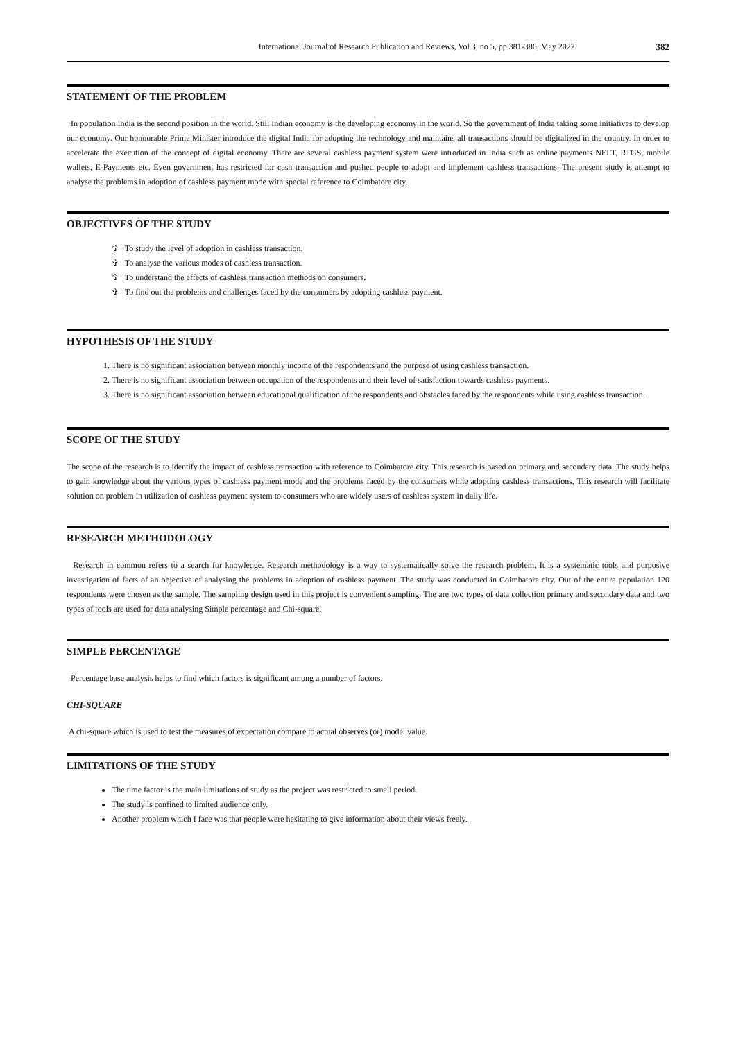International Journal of Research Publication and Reviews, Vol 3, no 5, pp 381-386, May 2022 382
STATEMENT OF THE PROBLEM
In population India is the second position in the world. Still Indian economy is the developing economy in the world. So the government of India taking some initiatives to develop our economy. Our honourable Prime Minister introduce the digital India for adopting the technology and maintains all transactions should be digitalized in the country. In order to accelerate the execution of the concept of digital economy. There are several cashless payment system were introduced in India such as online payments NEFT, RTGS, mobile wallets, E-Payments etc. Even government has restricted for cash transaction and pushed people to adopt and implement cashless transactions. The present study is attempt to analyse the problems in adoption of cashless payment mode with special reference to Coimbatore city.
OBJECTIVES OF THE STUDY
✞ To study the level of adoption in cashless transaction.
✞ To analyse the various modes of cashless transaction.
✞ To understand the effects of cashless transaction methods on consumers.
✞ To find out the problems and challenges faced by the consumers by adopting cashless payment.
HYPOTHESIS OF THE STUDY
There is no significant association between monthly income of the respondents and the purpose of using cashless transaction.
There is no significant association between occupation of the respondents and their level of satisfaction towards cashless payments.
There is no significant association between educational qualification of the respondents and obstacles faced by the respondents while using cashless transaction.
SCOPE OF THE STUDY
The scope of the research is to identify the impact of cashless transaction with reference to Coimbatore city. This research is based on primary and secondary data. The study helps to gain knowledge about the various types of cashless payment mode and the problems faced by the consumers while adopting cashless transactions. This research will facilitate solution on problem in utilization of cashless payment system to consumers who are widely users of cashless system in daily life.
RESEARCH METHODOLOGY
Research in common refers to a search for knowledge. Research methodology is a way to systematically solve the research problem. It is a systematic tools and purposive investigation of facts of an objective of analysing the problems in adoption of cashless payment. The study was conducted in Coimbatore city. Out of the entire population 120 respondents were chosen as the sample. The sampling design used in this project is convenient sampling. The are two types of data collection primary and secondary data and two types of tools are used for data analysing Simple percentage and Chi-square.
SIMPLE PERCENTAGE
Percentage base analysis helps to find which factors is significant among a number of factors.
CHI-SQUARE
A chi-square which is used to test the measures of expectation compare to actual observes (or) model value.
LIMITATIONS OF THE STUDY
The time factor is the main limitations of study as the project was restricted to small period.
The study is confined to limited audience only.
Another problem which I face was that people were hesitating to give information about their views freely.